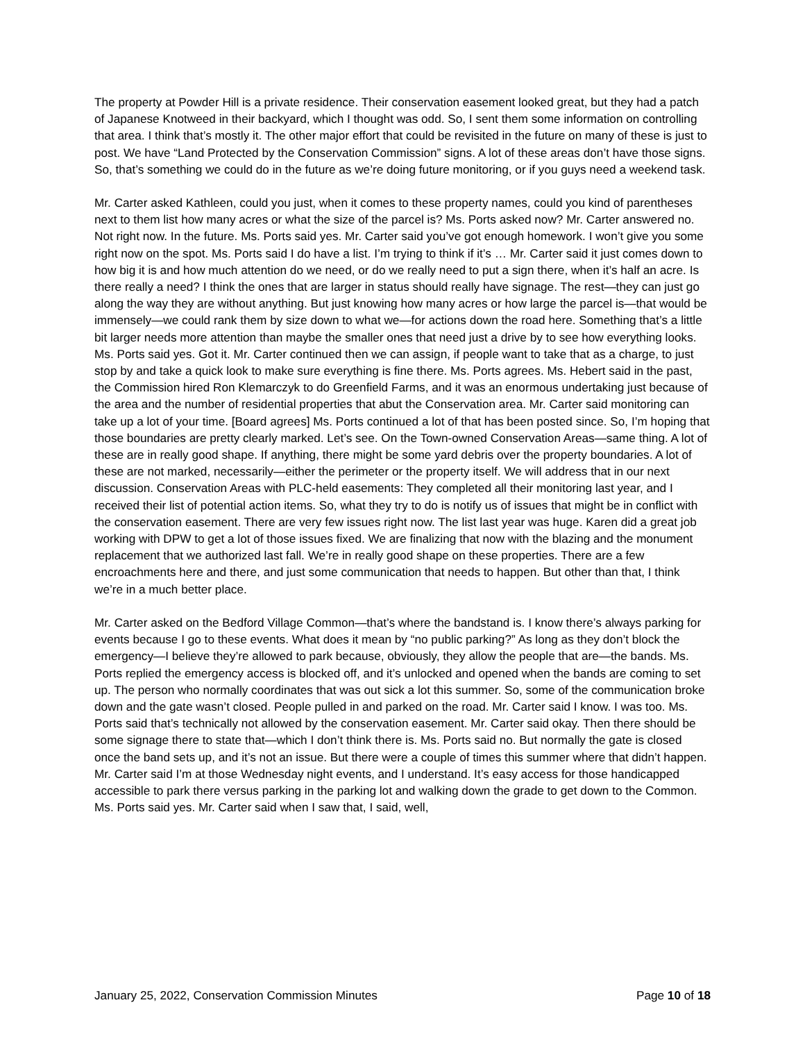The property at Powder Hill is a private residence. Their conservation easement looked great, but they had a patch of Japanese Knotweed in their backyard, which I thought was odd. So, I sent them some information on controlling that area. I think that’s mostly it. The other major effort that could be revisited in the future on many of these is just to post. We have “Land Protected by the Conservation Commission” signs. A lot of these areas don’t have those signs. So, that’s something we could do in the future as we’re doing future monitoring, or if you guys need a weekend task.
Mr. Carter asked Kathleen, could you just, when it comes to these property names, could you kind of parentheses next to them list how many acres or what the size of the parcel is? Ms. Ports asked now? Mr. Carter answered no. Not right now. In the future. Ms. Ports said yes. Mr. Carter said you’ve got enough homework. I won’t give you some right now on the spot. Ms. Ports said I do have a list. I’m trying to think if it’s … Mr. Carter said it just comes down to how big it is and how much attention do we need, or do we really need to put a sign there, when it’s half an acre. Is there really a need? I think the ones that are larger in status should really have signage. The rest—they can just go along the way they are without anything. But just knowing how many acres or how large the parcel is—that would be immensely—we could rank them by size down to what we—for actions down the road here. Something that’s a little bit larger needs more attention than maybe the smaller ones that need just a drive by to see how everything looks. Ms. Ports said yes. Got it. Mr. Carter continued then we can assign, if people want to take that as a charge, to just stop by and take a quick look to make sure everything is fine there. Ms. Ports agrees. Ms. Hebert said in the past, the Commission hired Ron Klemarczyk to do Greenfield Farms, and it was an enormous undertaking just because of the area and the number of residential properties that abut the Conservation area. Mr. Carter said monitoring can take up a lot of your time. [Board agrees] Ms. Ports continued a lot of that has been posted since. So, I’m hoping that those boundaries are pretty clearly marked. Let’s see. On the Town-owned Conservation Areas—same thing. A lot of these are in really good shape. If anything, there might be some yard debris over the property boundaries. A lot of these are not marked, necessarily—either the perimeter or the property itself. We will address that in our next discussion. Conservation Areas with PLC-held easements: They completed all their monitoring last year, and I received their list of potential action items. So, what they try to do is notify us of issues that might be in conflict with the conservation easement. There are very few issues right now. The list last year was huge. Karen did a great job working with DPW to get a lot of those issues fixed. We are finalizing that now with the blazing and the monument replacement that we authorized last fall. We’re in really good shape on these properties. There are a few encroachments here and there, and just some communication that needs to happen. But other than that, I think we’re in a much better place.
Mr. Carter asked on the Bedford Village Common—that’s where the bandstand is. I know there’s always parking for events because I go to these events. What does it mean by “no public parking?” As long as they don’t block the emergency—I believe they’re allowed to park because, obviously, they allow the people that are—the bands. Ms. Ports replied the emergency access is blocked off, and it’s unlocked and opened when the bands are coming to set up. The person who normally coordinates that was out sick a lot this summer. So, some of the communication broke down and the gate wasn’t closed. People pulled in and parked on the road. Mr. Carter said I know. I was too. Ms. Ports said that’s technically not allowed by the conservation easement. Mr. Carter said okay. Then there should be some signage there to state that—which I don’t think there is. Ms. Ports said no. But normally the gate is closed once the band sets up, and it’s not an issue. But there were a couple of times this summer where that didn’t happen. Mr. Carter said I’m at those Wednesday night events, and I understand. It’s easy access for those handicapped accessible to park there versus parking in the parking lot and walking down the grade to get down to the Common. Ms. Ports said yes. Mr. Carter said when I saw that, I said, well,
January 25, 2022, Conservation Commission Minutes Page 10 of 18